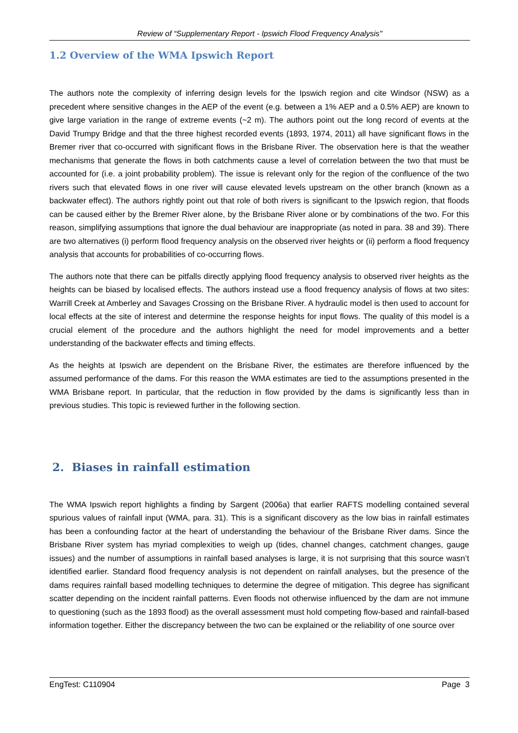Review of “Supplementary Report - Ipswich Flood Frequency Analysis"
1.2 Overview of the WMA Ipswich Report
The authors note the complexity of inferring design levels for the Ipswich region and cite Windsor (NSW) as a precedent where sensitive changes in the AEP of the event (e.g. between a 1% AEP and a 0.5% AEP) are known to give large variation in the range of extreme events (~2 m). The authors point out the long record of events at the David Trumpy Bridge and that the three highest recorded events (1893, 1974, 2011) all have significant flows in the Bremer river that co-occurred with significant flows in the Brisbane River. The observation here is that the weather mechanisms that generate the flows in both catchments cause a level of correlation between the two that must be accounted for (i.e. a joint probability problem). The issue is relevant only for the region of the confluence of the two rivers such that elevated flows in one river will cause elevated levels upstream on the other branch (known as a backwater effect). The authors rightly point out that role of both rivers is significant to the Ipswich region, that floods can be caused either by the Bremer River alone, by the Brisbane River alone or by combinations of the two. For this reason, simplifying assumptions that ignore the dual behaviour are inappropriate (as noted in para. 38 and 39). There are two alternatives (i) perform flood frequency analysis on the observed river heights or (ii) perform a flood frequency analysis that accounts for probabilities of co-occurring flows.
The authors note that there can be pitfalls directly applying flood frequency analysis to observed river heights as the heights can be biased by localised effects. The authors instead use a flood frequency analysis of flows at two sites: Warrill Creek at Amberley and Savages Crossing on the Brisbane River. A hydraulic model is then used to account for local effects at the site of interest and determine the response heights for input flows. The quality of this model is a crucial element of the procedure and the authors highlight the need for model improvements and a better understanding of the backwater effects and timing effects.
As the heights at Ipswich are dependent on the Brisbane River, the estimates are therefore influenced by the assumed performance of the dams. For this reason the WMA estimates are tied to the assumptions presented in the WMA Brisbane report. In particular, that the reduction in flow provided by the dams is significantly less than in previous studies. This topic is reviewed further in the following section.
2. Biases in rainfall estimation
The WMA Ipswich report highlights a finding by Sargent (2006a) that earlier RAFTS modelling contained several spurious values of rainfall input (WMA, para. 31). This is a significant discovery as the low bias in rainfall estimates has been a confounding factor at the heart of understanding the behaviour of the Brisbane River dams. Since the Brisbane River system has myriad complexities to weigh up (tides, channel changes, catchment changes, gauge issues) and the number of assumptions in rainfall based analyses is large, it is not surprising that this source wasn’t identified earlier. Standard flood frequency analysis is not dependent on rainfall analyses, but the presence of the dams requires rainfall based modelling techniques to determine the degree of mitigation. This degree has significant scatter depending on the incident rainfall patterns. Even floods not otherwise influenced by the dam are not immune to questioning (such as the 1893 flood) as the overall assessment must hold competing flow-based and rainfall-based information together. Either the discrepancy between the two can be explained or the reliability of one source over
EngTest: C110904 Page 3